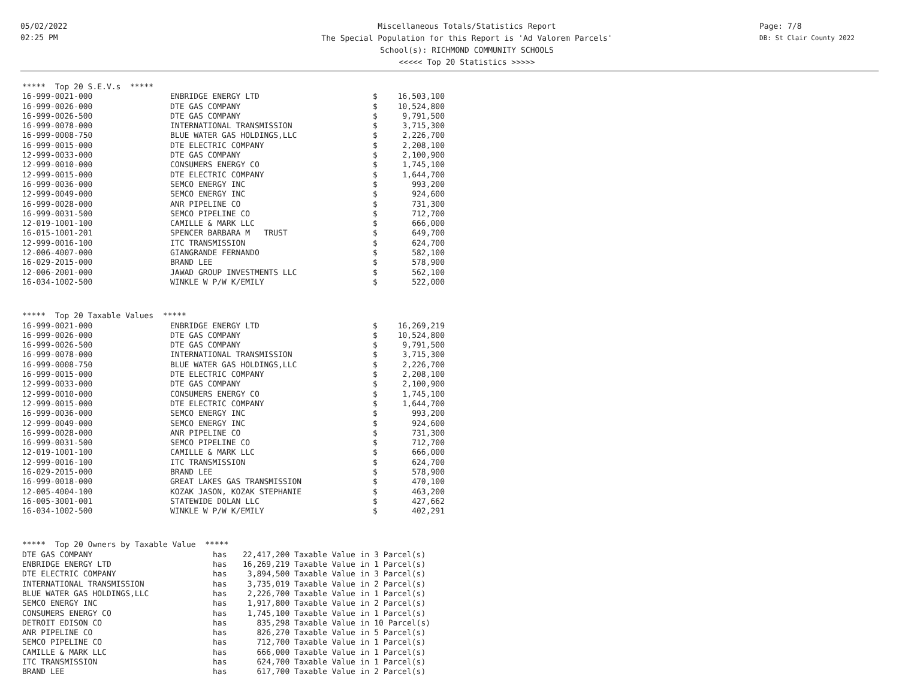05/02/2022
02:25 PM
Miscellaneous Totals/Statistics Report
The Special Population for this Report is 'Ad Valorem Parcels'
School(s): RICHMOND COMMUNITY SCHOOLS
<<<<< Top 20 Statistics >>>>>
Page: 7/8
DB: St Clair County 2022
| ***** Top 20 S.E.V.s ***** | | | |
| 16-999-0021-000 | ENBRIDGE ENERGY LTD | $ | 16,503,100 |
| 16-999-0026-000 | DTE GAS COMPANY | $ | 10,524,800 |
| 16-999-0026-500 | DTE GAS COMPANY | $ | 9,791,500 |
| 16-999-0078-000 | INTERNATIONAL TRANSMISSION | $ | 3,715,300 |
| 16-999-0008-750 | BLUE WATER GAS HOLDINGS,LLC | $ | 2,226,700 |
| 16-999-0015-000 | DTE ELECTRIC COMPANY | $ | 2,208,100 |
| 12-999-0033-000 | DTE GAS COMPANY | $ | 2,100,900 |
| 12-999-0010-000 | CONSUMERS ENERGY CO | $ | 1,745,100 |
| 12-999-0015-000 | DTE ELECTRIC COMPANY | $ | 1,644,700 |
| 16-999-0036-000 | SEMCO ENERGY INC | $ | 993,200 |
| 12-999-0049-000 | SEMCO ENERGY INC | $ | 924,600 |
| 16-999-0028-000 | ANR PIPELINE CO | $ | 731,300 |
| 16-999-0031-500 | SEMCO PIPELINE CO | $ | 712,700 |
| 12-019-1001-100 | CAMILLE & MARK LLC | $ | 666,000 |
| 16-015-1001-201 | SPENCER BARBARA M TRUST | $ | 649,700 |
| 12-999-0016-100 | ITC TRANSMISSION | $ | 624,700 |
| 12-006-4007-000 | GIANGRANDE FERNANDO | $ | 582,100 |
| 16-029-2015-000 | BRAND LEE | $ | 578,900 |
| 12-006-2001-000 | JAWAD GROUP INVESTMENTS LLC | $ | 562,100 |
| 16-034-1002-500 | WINKLE W P/W K/EMILY | $ | 522,000 |
| ***** Top 20 Taxable Values ***** | | | |
| 16-999-0021-000 | ENBRIDGE ENERGY LTD | $ | 16,269,219 |
| 16-999-0026-000 | DTE GAS COMPANY | $ | 10,524,800 |
| 16-999-0026-500 | DTE GAS COMPANY | $ | 9,791,500 |
| 16-999-0078-000 | INTERNATIONAL TRANSMISSION | $ | 3,715,300 |
| 16-999-0008-750 | BLUE WATER GAS HOLDINGS,LLC | $ | 2,226,700 |
| 16-999-0015-000 | DTE ELECTRIC COMPANY | $ | 2,208,100 |
| 12-999-0033-000 | DTE GAS COMPANY | $ | 2,100,900 |
| 12-999-0010-000 | CONSUMERS ENERGY CO | $ | 1,745,100 |
| 12-999-0015-000 | DTE ELECTRIC COMPANY | $ | 1,644,700 |
| 16-999-0036-000 | SEMCO ENERGY INC | $ | 993,200 |
| 12-999-0049-000 | SEMCO ENERGY INC | $ | 924,600 |
| 16-999-0028-000 | ANR PIPELINE CO | $ | 731,300 |
| 16-999-0031-500 | SEMCO PIPELINE CO | $ | 712,700 |
| 12-019-1001-100 | CAMILLE & MARK LLC | $ | 666,000 |
| 12-999-0016-100 | ITC TRANSMISSION | $ | 624,700 |
| 16-029-2015-000 | BRAND LEE | $ | 578,900 |
| 16-999-0018-000 | GREAT LAKES GAS TRANSMISSION | $ | 470,100 |
| 12-005-4004-100 | KOZAK JASON, KOZAK STEPHANIE | $ | 463,200 |
| 16-005-3001-001 | STATEWIDE DOLAN LLC | $ | 427,662 |
| 16-034-1002-500 | WINKLE W P/W K/EMILY | $ | 402,291 |
| ***** Top 20 Owners by Taxable Value ***** | | |
| DTE GAS COMPANY | has | 22,417,200 Taxable Value in 3 Parcel(s) |
| ENBRIDGE ENERGY LTD | has | 16,269,219 Taxable Value in 1 Parcel(s) |
| DTE ELECTRIC COMPANY | has | 3,894,500 Taxable Value in 3 Parcel(s) |
| INTERNATIONAL TRANSMISSION | has | 3,735,019 Taxable Value in 2 Parcel(s) |
| BLUE WATER GAS HOLDINGS,LLC | has | 2,226,700 Taxable Value in 1 Parcel(s) |
| SEMCO ENERGY INC | has | 1,917,800 Taxable Value in 2 Parcel(s) |
| CONSUMERS ENERGY CO | has | 1,745,100 Taxable Value in 1 Parcel(s) |
| DETROIT EDISON CO | has | 835,298 Taxable Value in 10 Parcel(s) |
| ANR PIPELINE CO | has | 826,270 Taxable Value in 5 Parcel(s) |
| SEMCO PIPELINE CO | has | 712,700 Taxable Value in 1 Parcel(s) |
| CAMILLE & MARK LLC | has | 666,000 Taxable Value in 1 Parcel(s) |
| ITC TRANSMISSION | has | 624,700 Taxable Value in 1 Parcel(s) |
| BRAND LEE | has | 617,700 Taxable Value in 2 Parcel(s) |